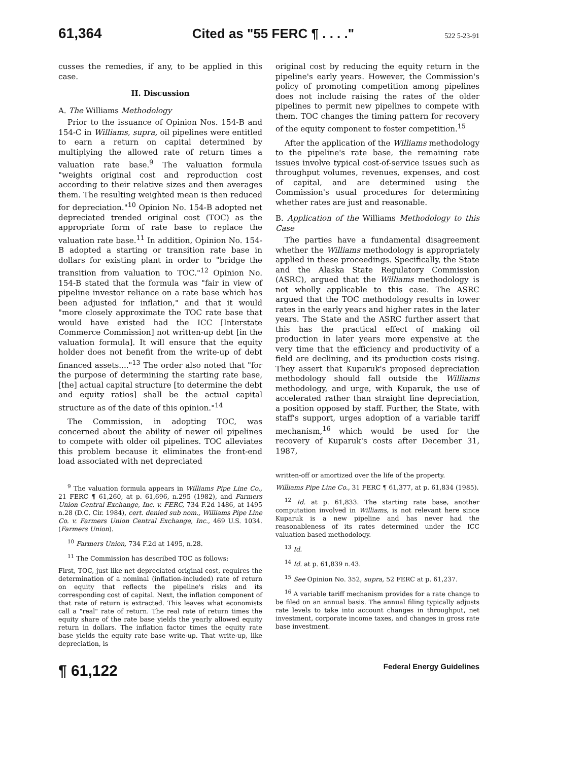61,364 Cited as "55 FERC ¶ . . . ." 522 5-23-91
cusses the remedies, if any, to be applied in this case.
II. Discussion
A. The Williams Methodology
Prior to the issuance of Opinion Nos. 154-B and 154-C in Williams, supra, oil pipelines were entitled to earn a return on capital determined by multiplying the allowed rate of return times a valuation rate base.<sup>9</sup> The valuation formula "weights original cost and reproduction cost according to their relative sizes and then averages them. The resulting weighted mean is then reduced for depreciation."<sup>10</sup> Opinion No. 154-B adopted net depreciated trended original cost (TOC) as the appropriate form of rate base to replace the valuation rate base.<sup>11</sup> In addition, Opinion No. 154-B adopted a starting or transition rate base in dollars for existing plant in order to "bridge the transition from valuation to TOC."<sup>12</sup> Opinion No. 154-B stated that the formula was "fair in view of pipeline investor reliance on a rate base which has been adjusted for inflation," and that it would "more closely approximate the TOC rate base that would have existed had the ICC [Interstate Commerce Commission] not written-up debt [in the valuation formula]. It will ensure that the equity holder does not benefit from the write-up of debt financed assets...."<sup>13</sup> The order also noted that "for the purpose of determining the starting rate base, [the] actual capital structure [to determine the debt and equity ratios] shall be the actual capital structure as of the date of this opinion."<sup>14</sup>
The Commission, in adopting TOC, was concerned about the ability of newer oil pipelines to compete with older oil pipelines. TOC alleviates this problem because it eliminates the front-end load associated with net depreciated
<sup>9</sup> The valuation formula appears in Williams Pipe Line Co., 21 FERC ¶ 61,260, at p. 61,696, n.295 (1982), and Farmers Union Central Exchange, Inc. v. FERC, 734 F.2d 1486, at 1495 n.28 (D.C. Cir. 1984), cert. denied sub nom., Williams Pipe Line Co. v. Farmers Union Central Exchange, Inc., 469 U.S. 1034. (Farmers Union).
<sup>10</sup> Farmers Union, 734 F.2d at 1495, n.28.
<sup>11</sup> The Commission has described TOC as follows:
First, TOC, just like net depreciated original cost, requires the determination of a nominal (inflation-included) rate of return on equity that reflects the pipeline's risks and its corresponding cost of capital. Next, the inflation component of that rate of return is extracted. This leaves what economists call a "real" rate of return. The real rate of return times the equity share of the rate base yields the yearly allowed equity return in dollars. The inflation factor times the equity rate base yields the equity rate base write-up. That write-up, like depreciation, is
original cost by reducing the equity return in the pipeline's early years. However, the Commission's policy of promoting competition among pipelines does not include raising the rates of the older pipelines to permit new pipelines to compete with them. TOC changes the timing pattern for recovery of the equity component to foster competition.<sup>15</sup>
After the application of the Williams methodology to the pipeline's rate base, the remaining rate issues involve typical cost-of-service issues such as throughput volumes, revenues, expenses, and cost of capital, and are determined using the Commission's usual procedures for determining whether rates are just and reasonable.
B. Application of the Williams Methodology to this Case
The parties have a fundamental disagreement whether the Williams methodology is appropriately applied in these proceedings. Specifically, the State and the Alaska State Regulatory Commission (ASRC), argued that the Williams methodology is not wholly applicable to this case. The ASRC argued that the TOC methodology results in lower rates in the early years and higher rates in the later years. The State and the ASRC further assert that this has the practical effect of making oil production in later years more expensive at the very time that the efficiency and productivity of a field are declining, and its production costs rising. They assert that Kuparuk's proposed depreciation methodology should fall outside the Williams methodology, and urge, with Kuparuk, the use of accelerated rather than straight line depreciation, a position opposed by staff. Further, the State, with staff's support, urges adoption of a variable tariff mechanism,<sup>16</sup> which would be used for the recovery of Kuparuk's costs after December 31, 1987,
written-off or amortized over the life of the property.
Williams Pipe Line Co., 31 FERC ¶ 61,377, at p. 61,834 (1985).
<sup>12</sup> Id. at p. 61,833. The starting rate base, another computation involved in Williams, is not relevant here since Kuparuk is a new pipeline and has never had the reasonableness of its rates determined under the ICC valuation based methodology.
<sup>13</sup> Id.
<sup>14</sup> Id. at p. 61,839 n.43.
<sup>15</sup> See Opinion No. 352, supra, 52 FERC at p. 61,237.
<sup>16</sup> A variable tariff mechanism provides for a rate change to be filed on an annual basis. The annual filing typically adjusts rate levels to take into account changes in throughput, net investment, corporate income taxes, and changes in gross rate base investment.
¶ 61,122 Federal Energy Guidelines